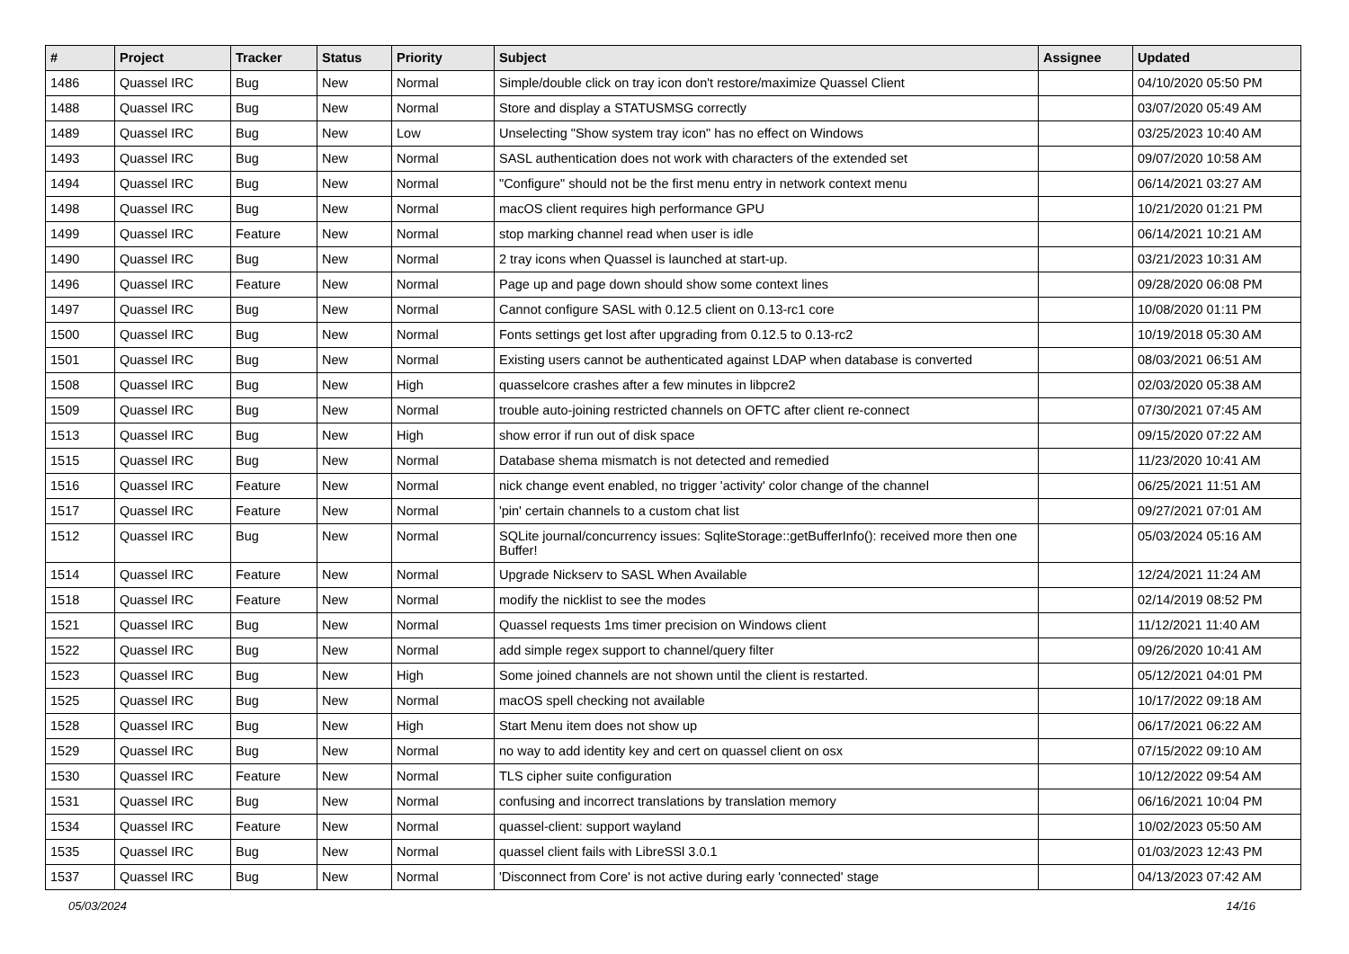| # | Project | Tracker | Status | Priority | Subject | Assignee | Updated |
| --- | --- | --- | --- | --- | --- | --- | --- |
| 1486 | Quassel IRC | Bug | New | Normal | Simple/double click on tray icon don't restore/maximize Quassel Client | | 04/10/2020 05:50 PM |
| 1488 | Quassel IRC | Bug | New | Normal | Store and display a STATUSMSG correctly | | 03/07/2020 05:49 AM |
| 1489 | Quassel IRC | Bug | New | Low | Unselecting "Show system tray icon" has no effect on Windows | | 03/25/2023 10:40 AM |
| 1493 | Quassel IRC | Bug | New | Normal | SASL authentication does not work with characters of the extended set | | 09/07/2020 10:58 AM |
| 1494 | Quassel IRC | Bug | New | Normal | "Configure" should not be the first menu entry in network context menu | | 06/14/2021 03:27 AM |
| 1498 | Quassel IRC | Bug | New | Normal | macOS client requires high performance GPU | | 10/21/2020 01:21 PM |
| 1499 | Quassel IRC | Feature | New | Normal | stop marking channel read when user is idle | | 06/14/2021 10:21 AM |
| 1490 | Quassel IRC | Bug | New | Normal | 2 tray icons when Quassel is launched at start-up. | | 03/21/2023 10:31 AM |
| 1496 | Quassel IRC | Feature | New | Normal | Page up and page down should show some context lines | | 09/28/2020 06:08 PM |
| 1497 | Quassel IRC | Bug | New | Normal | Cannot configure SASL with 0.12.5 client on 0.13-rc1 core | | 10/08/2020 01:11 PM |
| 1500 | Quassel IRC | Bug | New | Normal | Fonts settings get lost after upgrading from 0.12.5 to 0.13-rc2 | | 10/19/2018 05:30 AM |
| 1501 | Quassel IRC | Bug | New | Normal | Existing users cannot be authenticated against LDAP when database is converted | | 08/03/2021 06:51 AM |
| 1508 | Quassel IRC | Bug | New | High | quasselcore crashes after a few minutes in libpcre2 | | 02/03/2020 05:38 AM |
| 1509 | Quassel IRC | Bug | New | Normal | trouble auto-joining restricted channels on OFTC after client re-connect | | 07/30/2021 07:45 AM |
| 1513 | Quassel IRC | Bug | New | High | show error if run out of disk space | | 09/15/2020 07:22 AM |
| 1515 | Quassel IRC | Bug | New | Normal | Database shema mismatch is not detected and remedied | | 11/23/2020 10:41 AM |
| 1516 | Quassel IRC | Feature | New | Normal | nick change event enabled, no trigger 'activity' color change of the channel | | 06/25/2021 11:51 AM |
| 1517 | Quassel IRC | Feature | New | Normal | 'pin' certain channels to a custom chat list | | 09/27/2021 07:01 AM |
| 1512 | Quassel IRC | Bug | New | Normal | SQLite journal/concurrency issues: SqliteStorage::getBufferInfo(): received more then one Buffer! | | 05/03/2024 05:16 AM |
| 1514 | Quassel IRC | Feature | New | Normal | Upgrade Nickserv to SASL When Available | | 12/24/2021 11:24 AM |
| 1518 | Quassel IRC | Feature | New | Normal | modify the nicklist to see the modes | | 02/14/2019 08:52 PM |
| 1521 | Quassel IRC | Bug | New | Normal | Quassel requests 1ms timer precision on Windows client | | 11/12/2021 11:40 AM |
| 1522 | Quassel IRC | Bug | New | Normal | add simple regex support to channel/query filter | | 09/26/2020 10:41 AM |
| 1523 | Quassel IRC | Bug | New | High | Some joined channels are not shown until the client is restarted. | | 05/12/2021 04:01 PM |
| 1525 | Quassel IRC | Bug | New | Normal | macOS spell checking not available | | 10/17/2022 09:18 AM |
| 1528 | Quassel IRC | Bug | New | High | Start Menu item does not show up | | 06/17/2021 06:22 AM |
| 1529 | Quassel IRC | Bug | New | Normal | no way to add identity key and cert on quassel client on osx | | 07/15/2022 09:10 AM |
| 1530 | Quassel IRC | Feature | New | Normal | TLS cipher suite configuration | | 10/12/2022 09:54 AM |
| 1531 | Quassel IRC | Bug | New | Normal | confusing and incorrect translations by translation memory | | 06/16/2021 10:04 PM |
| 1534 | Quassel IRC | Feature | New | Normal | quassel-client: support wayland | | 10/02/2023 05:50 AM |
| 1535 | Quassel IRC | Bug | New | Normal | quassel client fails with LibreSSl 3.0.1 | | 01/03/2023 12:43 PM |
| 1537 | Quassel IRC | Bug | New | Normal | 'Disconnect from Core' is not active during early 'connected' stage | | 04/13/2023 07:42 AM |
05/03/2024 14/16